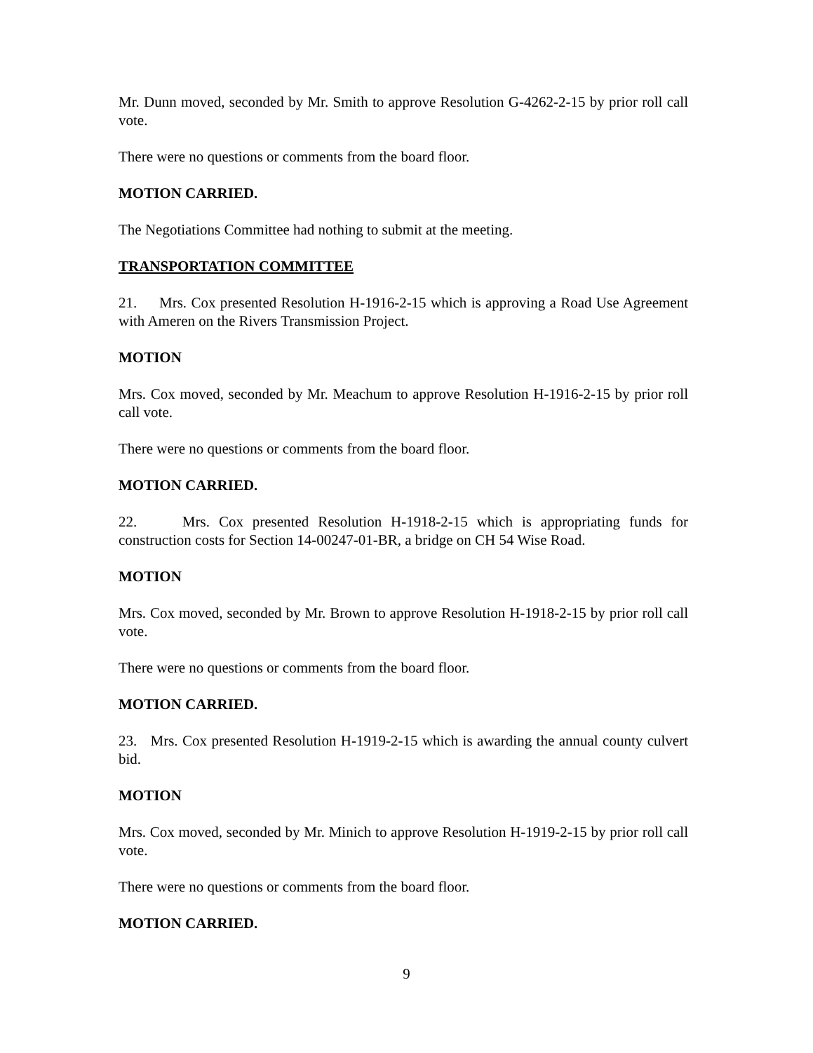Mr. Dunn moved, seconded by Mr. Smith to approve Resolution G-4262-2-15 by prior roll call vote.
There were no questions or comments from the board floor.
MOTION CARRIED.
The Negotiations Committee had nothing to submit at the meeting.
TRANSPORTATION COMMITTEE
21. Mrs. Cox presented Resolution H-1916-2-15 which is approving a Road Use Agreement with Ameren on the Rivers Transmission Project.
MOTION
Mrs. Cox moved, seconded by Mr. Meachum to approve Resolution H-1916-2-15 by prior roll call vote.
There were no questions or comments from the board floor.
MOTION CARRIED.
22. Mrs. Cox presented Resolution H-1918-2-15 which is appropriating funds for construction costs for Section 14-00247-01-BR, a bridge on CH 54 Wise Road.
MOTION
Mrs. Cox moved, seconded by Mr. Brown to approve Resolution H-1918-2-15 by prior roll call vote.
There were no questions or comments from the board floor.
MOTION CARRIED.
23. Mrs. Cox presented Resolution H-1919-2-15 which is awarding the annual county culvert bid.
MOTION
Mrs. Cox moved, seconded by Mr. Minich to approve Resolution H-1919-2-15 by prior roll call vote.
There were no questions or comments from the board floor.
MOTION CARRIED.
9